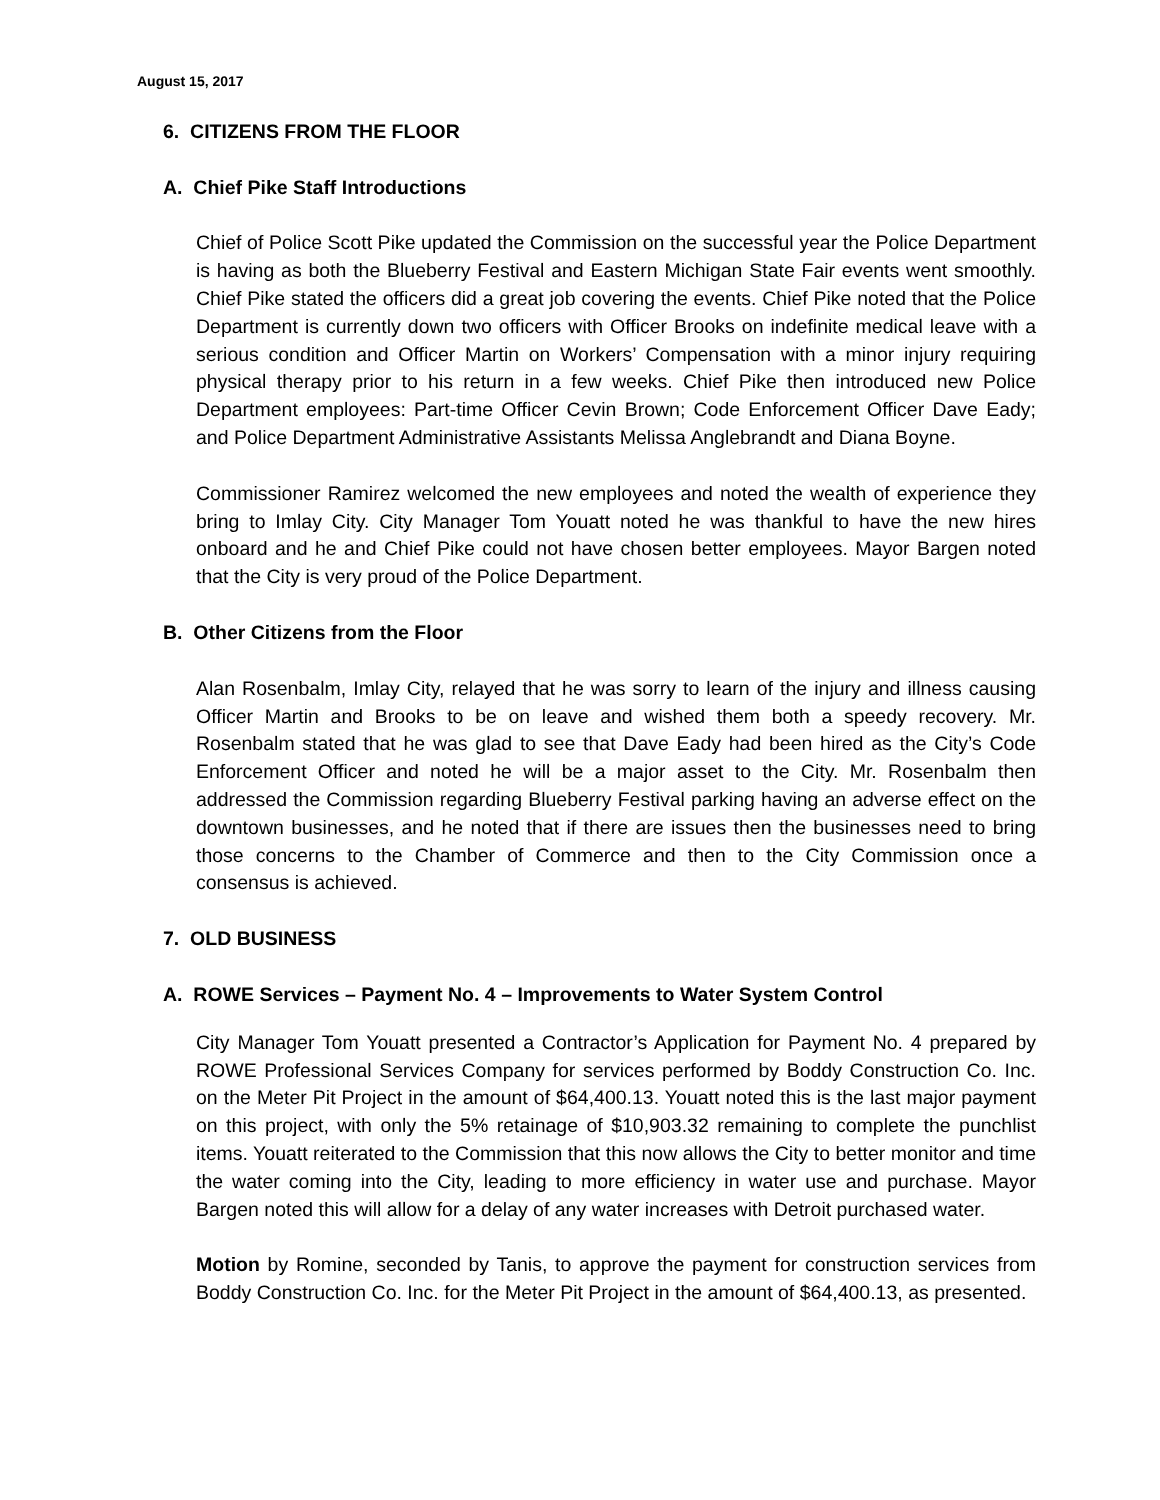August 15, 2017
6. CITIZENS FROM THE FLOOR
A. Chief Pike Staff Introductions
Chief of Police Scott Pike updated the Commission on the successful year the Police Department is having as both the Blueberry Festival and Eastern Michigan State Fair events went smoothly. Chief Pike stated the officers did a great job covering the events. Chief Pike noted that the Police Department is currently down two officers with Officer Brooks on indefinite medical leave with a serious condition and Officer Martin on Workers’ Compensation with a minor injury requiring physical therapy prior to his return in a few weeks. Chief Pike then introduced new Police Department employees: Part-time Officer Cevin Brown; Code Enforcement Officer Dave Eady; and Police Department Administrative Assistants Melissa Anglebrandt and Diana Boyne.
Commissioner Ramirez welcomed the new employees and noted the wealth of experience they bring to Imlay City. City Manager Tom Youatt noted he was thankful to have the new hires onboard and he and Chief Pike could not have chosen better employees. Mayor Bargen noted that the City is very proud of the Police Department.
B. Other Citizens from the Floor
Alan Rosenbalm, Imlay City, relayed that he was sorry to learn of the injury and illness causing Officer Martin and Brooks to be on leave and wished them both a speedy recovery. Mr. Rosenbalm stated that he was glad to see that Dave Eady had been hired as the City’s Code Enforcement Officer and noted he will be a major asset to the City. Mr. Rosenbalm then addressed the Commission regarding Blueberry Festival parking having an adverse effect on the downtown businesses, and he noted that if there are issues then the businesses need to bring those concerns to the Chamber of Commerce and then to the City Commission once a consensus is achieved.
7. OLD BUSINESS
A. ROWE Services – Payment No. 4 – Improvements to Water System Control
City Manager Tom Youatt presented a Contractor’s Application for Payment No. 4 prepared by ROWE Professional Services Company for services performed by Boddy Construction Co. Inc. on the Meter Pit Project in the amount of $64,400.13. Youatt noted this is the last major payment on this project, with only the 5% retainage of $10,903.32 remaining to complete the punchlist items. Youatt reiterated to the Commission that this now allows the City to better monitor and time the water coming into the City, leading to more efficiency in water use and purchase. Mayor Bargen noted this will allow for a delay of any water increases with Detroit purchased water.
Motion by Romine, seconded by Tanis, to approve the payment for construction services from Boddy Construction Co. Inc. for the Meter Pit Project in the amount of $64,400.13, as presented.